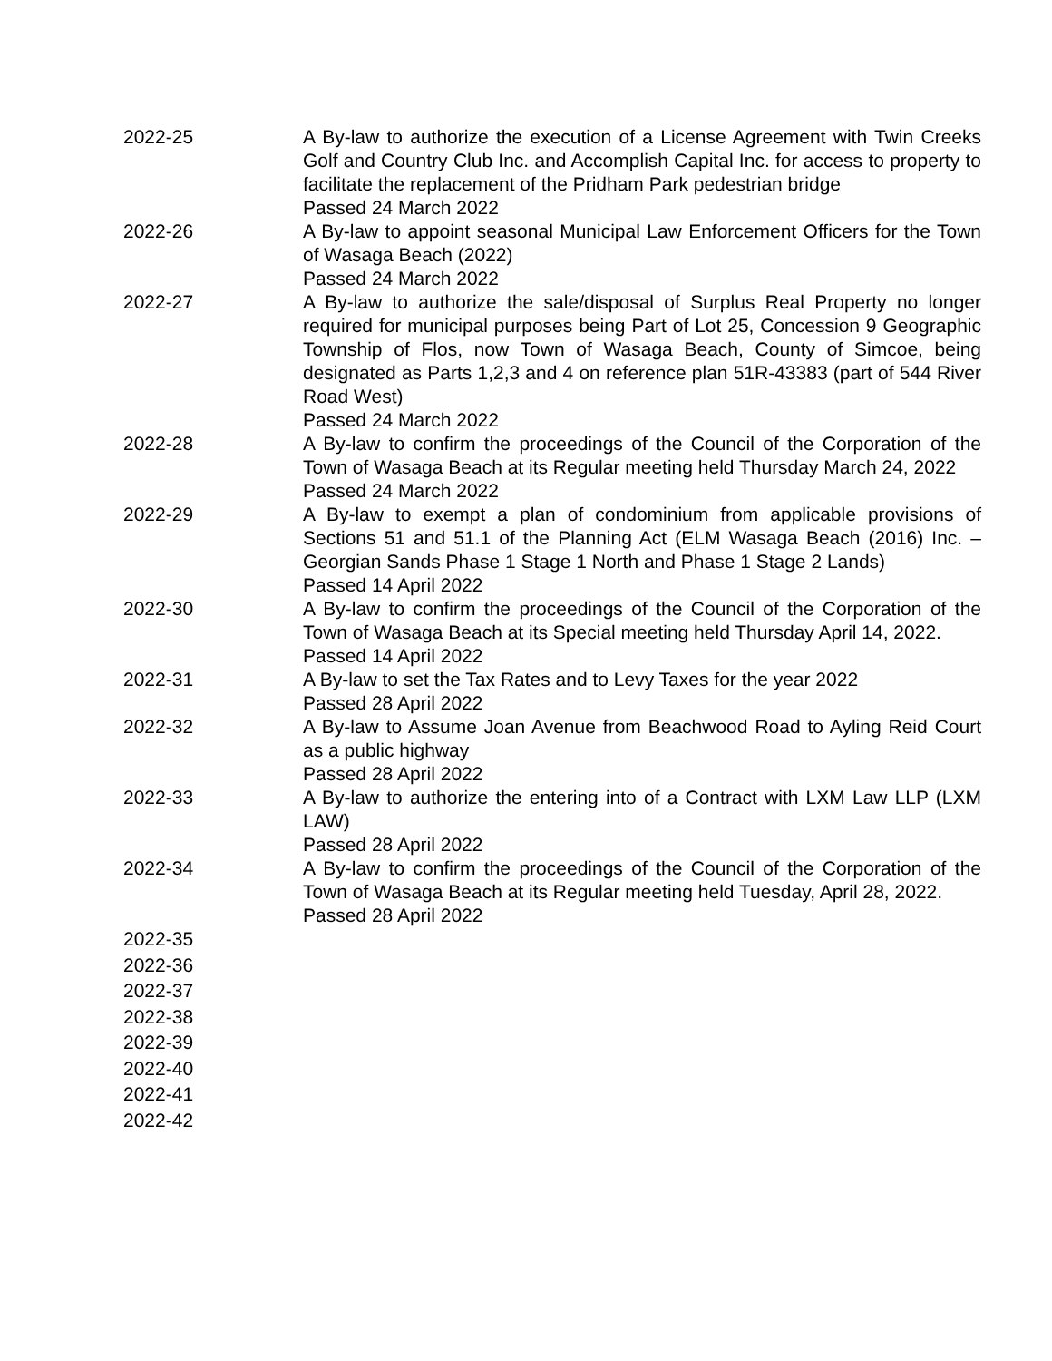| 2022-25 | A By-law to authorize the execution of a License Agreement with Twin Creeks Golf and Country Club Inc. and Accomplish Capital Inc. for access to property to facilitate the replacement of the Pridham Park pedestrian bridge Passed 24 March 2022 |
| 2022-26 | A By-law to appoint seasonal Municipal Law Enforcement Officers for the Town of Wasaga Beach (2022) Passed 24 March 2022 |
| 2022-27 | A By-law to authorize the sale/disposal of Surplus Real Property no longer required for municipal purposes being Part of Lot 25, Concession 9 Geographic Township of Flos, now Town of Wasaga Beach, County of Simcoe, being designated as Parts 1,2,3 and 4 on reference plan 51R-43383 (part of 544 River Road West) Passed 24 March 2022 |
| 2022-28 | A By-law to confirm the proceedings of the Council of the Corporation of the Town of Wasaga Beach at its Regular meeting held Thursday March 24, 2022 Passed 24 March 2022 |
| 2022-29 | A By-law to exempt a plan of condominium from applicable provisions of Sections 51 and 51.1 of the Planning Act (ELM Wasaga Beach (2016) Inc. – Georgian Sands Phase 1 Stage 1 North and Phase 1 Stage 2 Lands) Passed 14 April 2022 |
| 2022-30 | A By-law to confirm the proceedings of the Council of the Corporation of the Town of Wasaga Beach at its Special meeting held Thursday April 14, 2022. Passed 14 April 2022 |
| 2022-31 | A By-law to set the Tax Rates and to Levy Taxes for the year 2022 Passed 28 April 2022 |
| 2022-32 | A By-law to Assume Joan Avenue from Beachwood Road to Ayling Reid Court as a public highway Passed 28 April 2022 |
| 2022-33 | A By-law to authorize the entering into of a Contract with LXM Law LLP (LXM LAW) Passed 28 April 2022 |
| 2022-34 | A By-law to confirm the proceedings of the Council of the Corporation of the Town of Wasaga Beach at its Regular meeting held Tuesday, April 28, 2022. Passed 28 April 2022 |
| 2022-35 | |
| 2022-36 | |
| 2022-37 | |
| 2022-38 | |
| 2022-39 | |
| 2022-40 | |
| 2022-41 | |
| 2022-42 | |